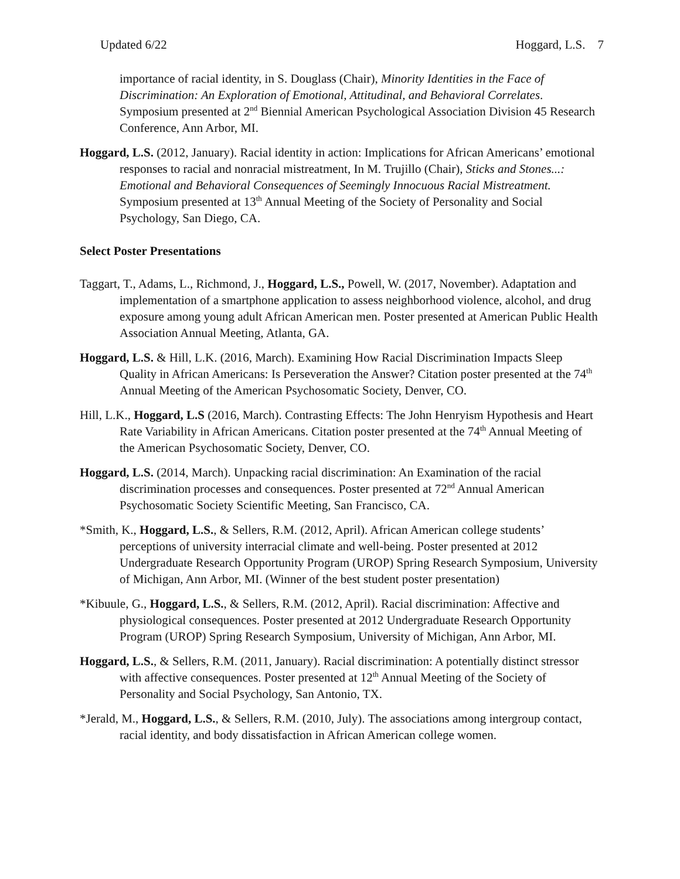Updated 6/22 Hoggard, L.S. 7
importance of racial identity, in S. Douglass (Chair), Minority Identities in the Face of Discrimination: An Exploration of Emotional, Attitudinal, and Behavioral Correlates. Symposium presented at 2<sup>nd</sup> Biennial American Psychological Association Division 45 Research Conference, Ann Arbor, MI.
Hoggard, L.S. (2012, January). Racial identity in action: Implications for African Americans’ emotional responses to racial and nonracial mistreatment, In M. Trujillo (Chair), Sticks and Stones...: Emotional and Behavioral Consequences of Seemingly Innocuous Racial Mistreatment. Symposium presented at 13<sup>th</sup> Annual Meeting of the Society of Personality and Social Psychology, San Diego, CA.
Select Poster Presentations
Taggart, T., Adams, L., Richmond, J., Hoggard, L.S., Powell, W. (2017, November). Adaptation and implementation of a smartphone application to assess neighborhood violence, alcohol, and drug exposure among young adult African American men. Poster presented at American Public Health Association Annual Meeting, Atlanta, GA.
Hoggard, L.S. & Hill, L.K. (2016, March). Examining How Racial Discrimination Impacts Sleep Quality in African Americans: Is Perseveration the Answer? Citation poster presented at the 74<sup>th</sup> Annual Meeting of the American Psychosomatic Society, Denver, CO.
Hill, L.K., Hoggard, L.S (2016, March). Contrasting Effects: The John Henryism Hypothesis and Heart Rate Variability in African Americans. Citation poster presented at the 74<sup>th</sup> Annual Meeting of the American Psychosomatic Society, Denver, CO.
Hoggard, L.S. (2014, March). Unpacking racial discrimination: An Examination of the racial discrimination processes and consequences. Poster presented at 72<sup>nd</sup> Annual American Psychosomatic Society Scientific Meeting, San Francisco, CA.
*Smith, K., Hoggard, L.S., & Sellers, R.M. (2012, April). African American college students’ perceptions of university interracial climate and well-being. Poster presented at 2012 Undergraduate Research Opportunity Program (UROP) Spring Research Symposium, University of Michigan, Ann Arbor, MI. (Winner of the best student poster presentation)
*Kibuule, G., Hoggard, L.S., & Sellers, R.M. (2012, April). Racial discrimination: Affective and physiological consequences. Poster presented at 2012 Undergraduate Research Opportunity Program (UROP) Spring Research Symposium, University of Michigan, Ann Arbor, MI.
Hoggard, L.S., & Sellers, R.M. (2011, January). Racial discrimination: A potentially distinct stressor with affective consequences. Poster presented at 12<sup>th</sup> Annual Meeting of the Society of Personality and Social Psychology, San Antonio, TX.
*Jerald, M., Hoggard, L.S., & Sellers, R.M. (2010, July). The associations among intergroup contact, racial identity, and body dissatisfaction in African American college women.